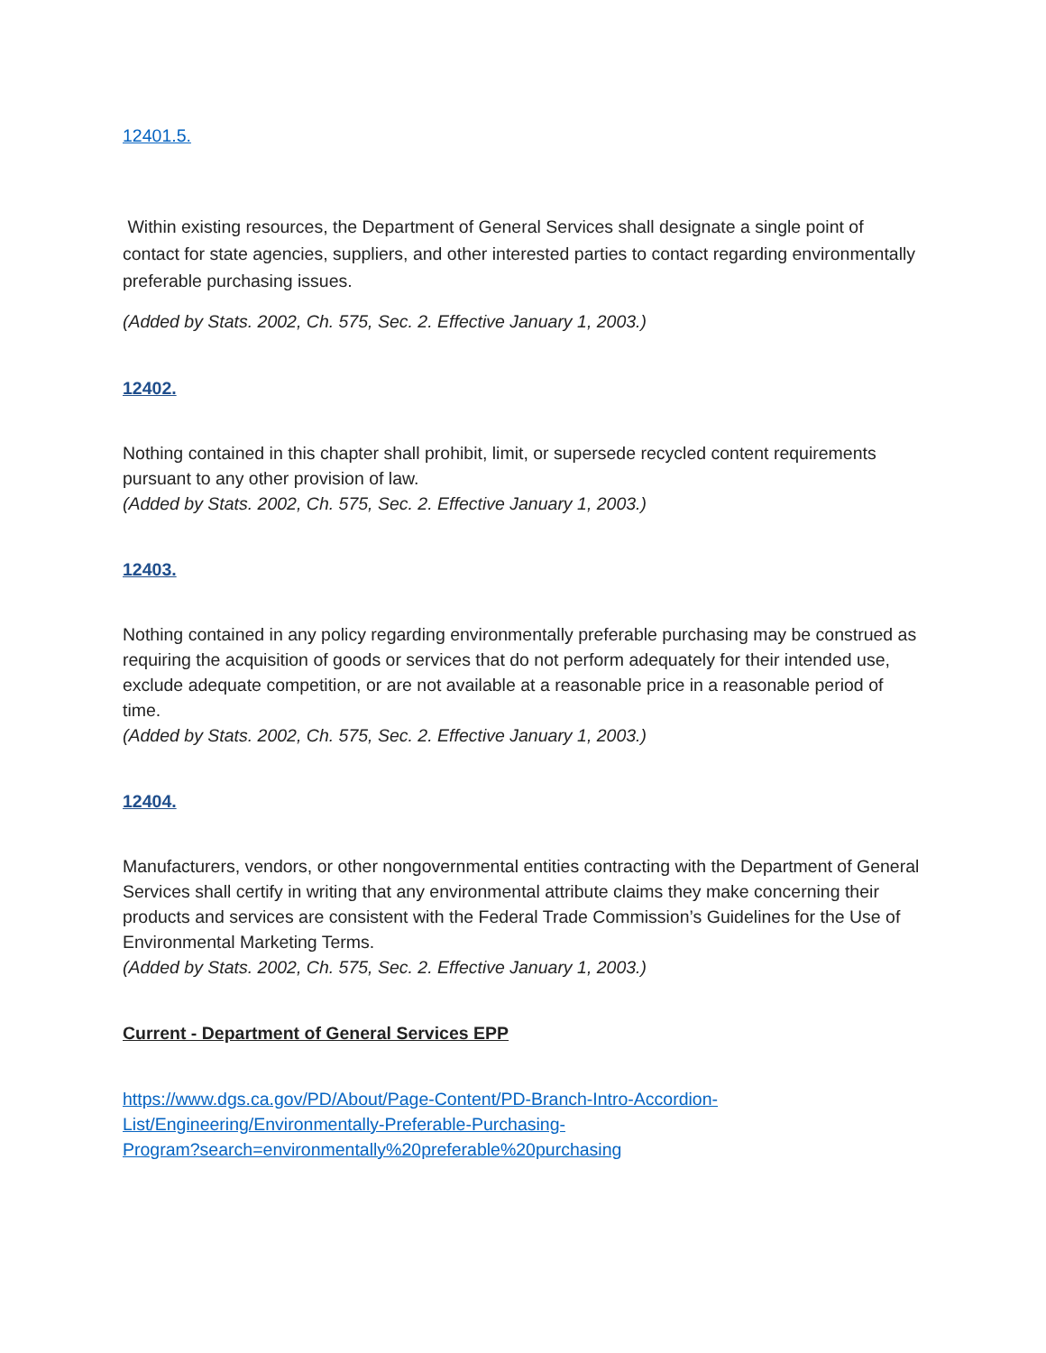12401.5.
Within existing resources, the Department of General Services shall designate a single point of contact for state agencies, suppliers, and other interested parties to contact regarding environmentally preferable purchasing issues.
(Added by Stats. 2002, Ch. 575, Sec. 2. Effective January 1, 2003.)
12402.
Nothing contained in this chapter shall prohibit, limit, or supersede recycled content requirements pursuant to any other provision of law.
(Added by Stats. 2002, Ch. 575, Sec. 2. Effective January 1, 2003.)
12403.
Nothing contained in any policy regarding environmentally preferable purchasing may be construed as requiring the acquisition of goods or services that do not perform adequately for their intended use, exclude adequate competition, or are not available at a reasonable price in a reasonable period of time.
(Added by Stats. 2002, Ch. 575, Sec. 2. Effective January 1, 2003.)
12404.
Manufacturers, vendors, or other nongovernmental entities contracting with the Department of General Services shall certify in writing that any environmental attribute claims they make concerning their products and services are consistent with the Federal Trade Commission’s Guidelines for the Use of Environmental Marketing Terms.
(Added by Stats. 2002, Ch. 575, Sec. 2. Effective January 1, 2003.)
Current - Department of General Services EPP
https://www.dgs.ca.gov/PD/About/Page-Content/PD-Branch-Intro-Accordion-
List/Engineering/Environmentally-Preferable-Purchasing-
Program?search=environmentally%20preferable%20purchasing